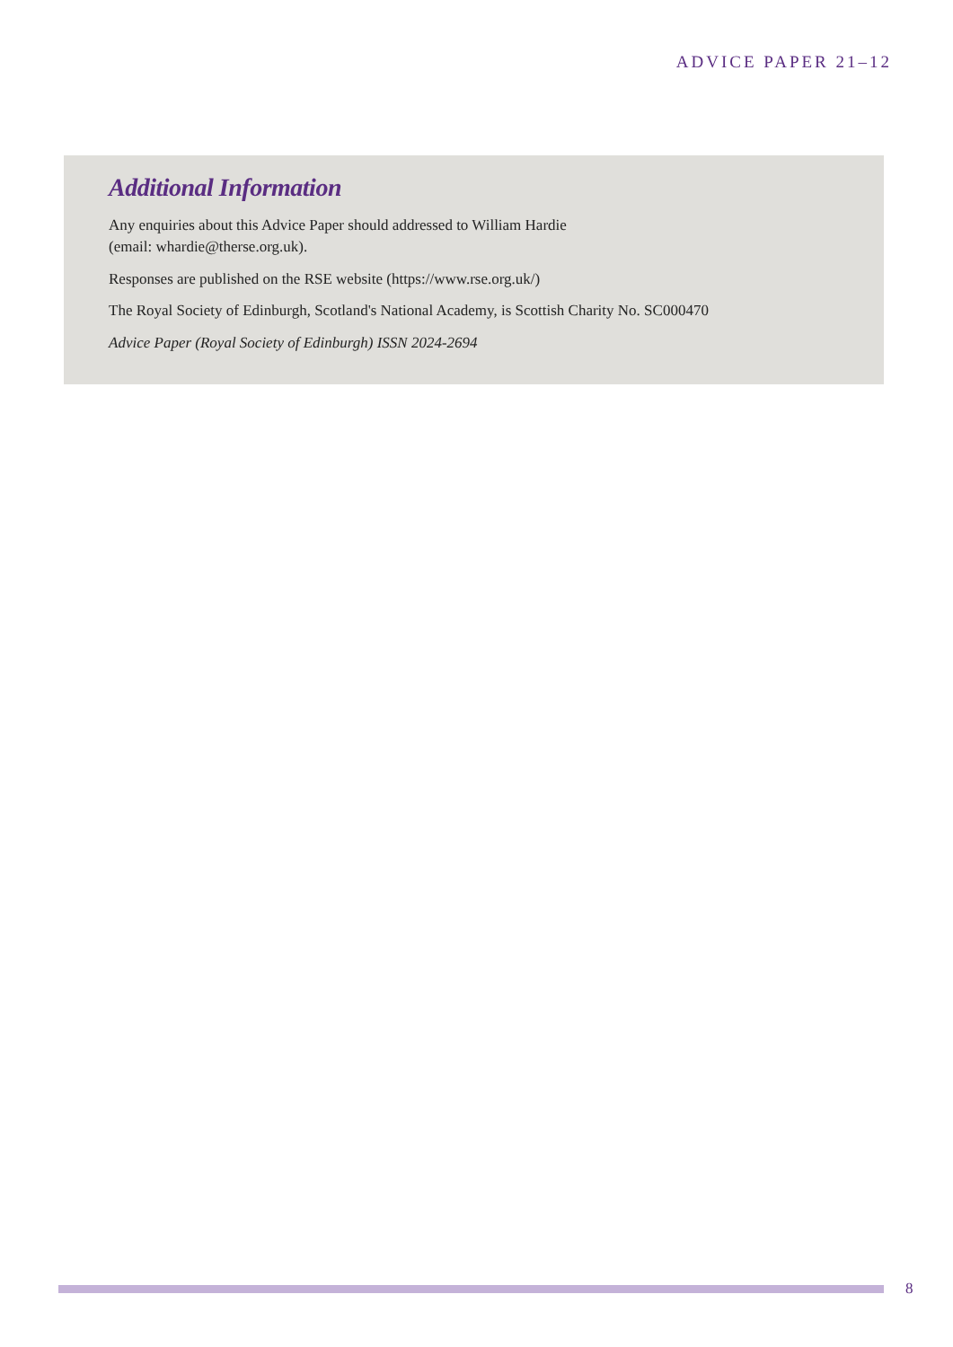ADVICE PAPER 21–12
Additional Information
Any enquiries about this Advice Paper should addressed to William Hardie
(email: whardie@therse.org.uk).
Responses are published on the RSE website (https://www.rse.org.uk/)
The Royal Society of Edinburgh, Scotland's National Academy, is Scottish Charity No. SC000470
Advice Paper (Royal Society of Edinburgh) ISSN 2024-2694
8